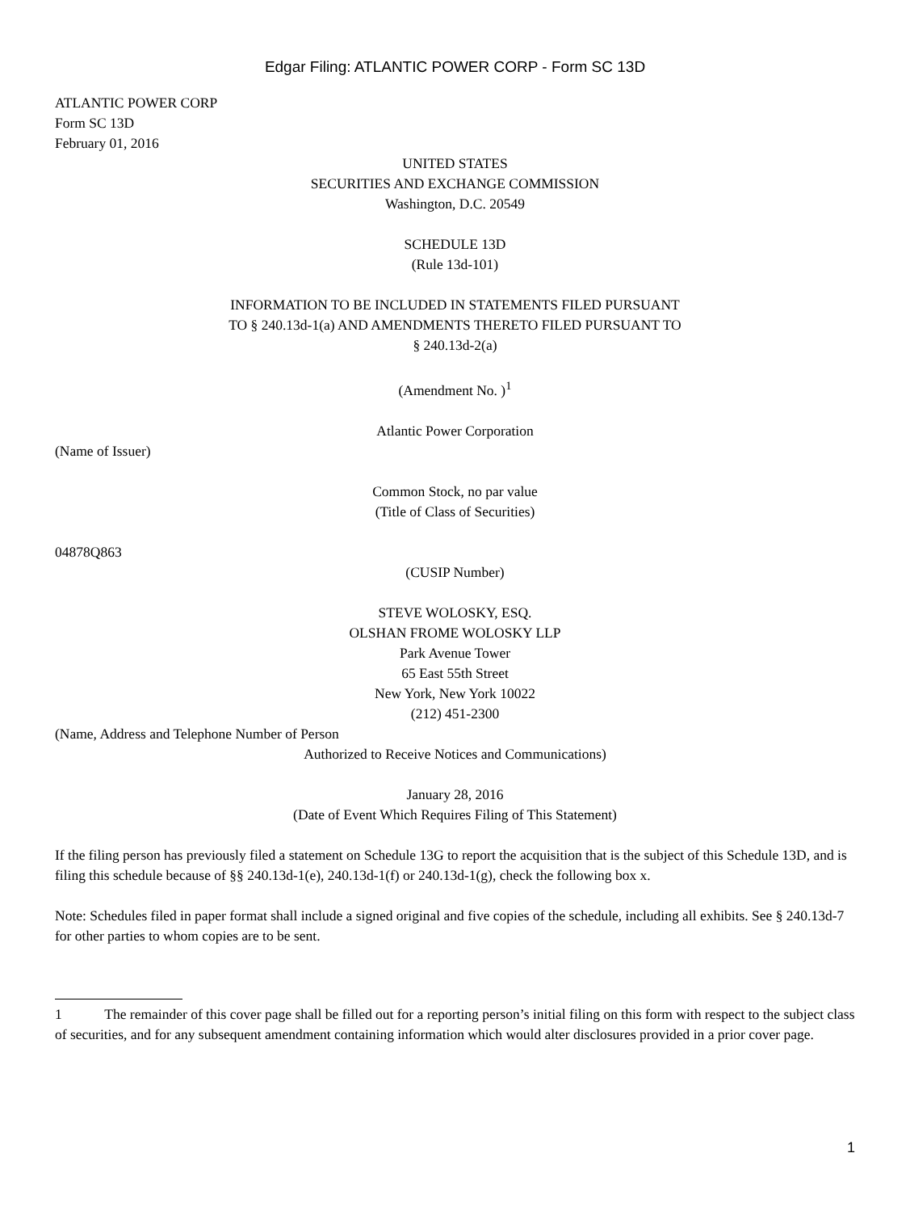Edgar Filing: ATLANTIC POWER CORP - Form SC 13D
ATLANTIC POWER CORP
Form SC 13D
February 01, 2016
UNITED STATES
SECURITIES AND EXCHANGE COMMISSION
Washington, D.C. 20549
SCHEDULE 13D
(Rule 13d-101)
INFORMATION TO BE INCLUDED IN STATEMENTS FILED PURSUANT
TO § 240.13d-1(a) AND AMENDMENTS THERETO FILED PURSUANT TO
§ 240.13d-2(a)
(Amendment No. )<sup>1</sup>
Atlantic Power Corporation
(Name of Issuer)
Common Stock, no par value
(Title of Class of Securities)
04878Q863
(CUSIP Number)
STEVE WOLOSKY, ESQ.
OLSHAN FROME WOLOSKY LLP
Park Avenue Tower
65 East 55th Street
New York, New York 10022
(212) 451-2300
(Name, Address and Telephone Number of Person
Authorized to Receive Notices and Communications)
January 28, 2016
(Date of Event Which Requires Filing of This Statement)
If the filing person has previously filed a statement on Schedule 13G to report the acquisition that is the subject of this Schedule 13D, and is filing this schedule because of §§ 240.13d-1(e), 240.13d-1(f) or 240.13d-1(g), check the following box x.
Note: Schedules filed in paper format shall include a signed original and five copies of the schedule, including all exhibits. See § 240.13d-7 for other parties to whom copies are to be sent.
1 The remainder of this cover page shall be filled out for a reporting person’s initial filing on this form with respect to the subject class of securities, and for any subsequent amendment containing information which would alter disclosures provided in a prior cover page.
1